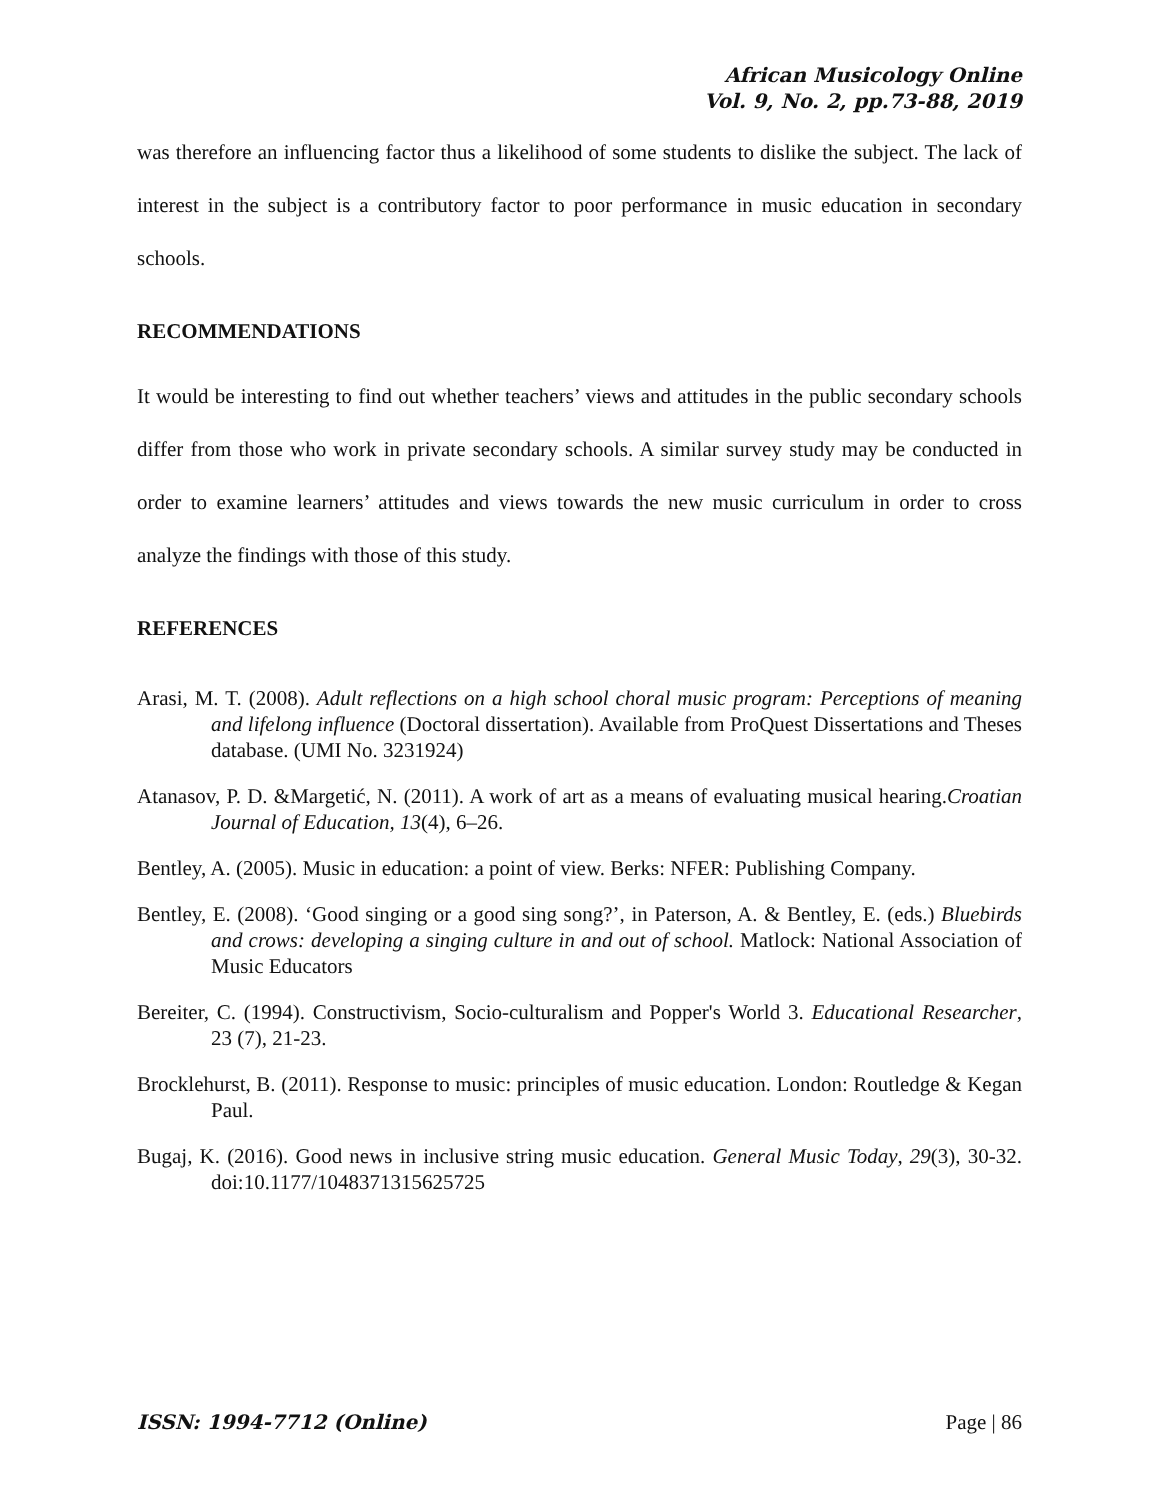African Musicology Online
Vol. 9, No. 2, pp.73-88, 2019
was therefore an influencing factor thus a likelihood of some students to dislike the subject. The lack of interest in the subject is a contributory factor to poor performance in music education in secondary schools.
RECOMMENDATIONS
It would be interesting to find out whether teachers’ views and attitudes in the public secondary schools differ from those who work in private secondary schools. A similar survey study may be conducted in order to examine learners’ attitudes and views towards the new music curriculum in order to cross analyze the findings with those of this study.
REFERENCES
Arasi, M. T. (2008). Adult reflections on a high school choral music program: Perceptions of meaning and lifelong influence (Doctoral dissertation). Available from ProQuest Dissertations and Theses database. (UMI No. 3231924)
Atanasov, P. D. &Margetić, N. (2011). A work of art as a means of evaluating musical hearing.Croatian Journal of Education, 13(4), 6–26.
Bentley, A. (2005). Music in education: a point of view. Berks: NFER: Publishing Company.
Bentley, E. (2008). ‘Good singing or a good sing song?’, in Paterson, A. & Bentley, E. (eds.) Bluebirds and crows: developing a singing culture in and out of school. Matlock: National Association of Music Educators
Bereiter, C. (1994). Constructivism, Socio-culturalism and Popper's World 3. Educational Researcher, 23 (7), 21-23.
Brocklehurst, B. (2011). Response to music: principles of music education. London: Routledge & Kegan Paul.
Bugaj, K. (2016). Good news in inclusive string music education. General Music Today, 29(3), 30-32. doi:10.1177/1048371315625725
ISSN: 1994-7712 (Online) Page | 86